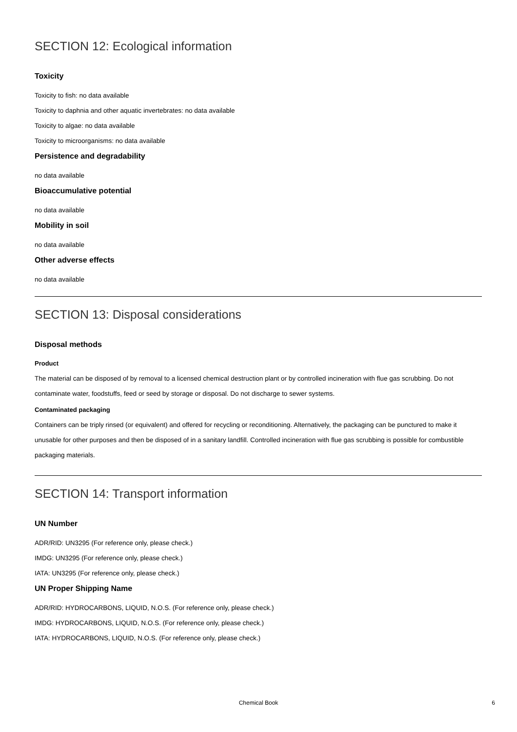SECTION 12: Ecological information
Toxicity
Toxicity to fish: no data available
Toxicity to daphnia and other aquatic invertebrates: no data available
Toxicity to algae: no data available
Toxicity to microorganisms: no data available
Persistence and degradability
no data available
Bioaccumulative potential
no data available
Mobility in soil
no data available
Other adverse effects
no data available
SECTION 13: Disposal considerations
Disposal methods
Product
The material can be disposed of by removal to a licensed chemical destruction plant or by controlled incineration with flue gas scrubbing. Do not contaminate water, foodstuffs, feed or seed by storage or disposal. Do not discharge to sewer systems.
Contaminated packaging
Containers can be triply rinsed (or equivalent) and offered for recycling or reconditioning. Alternatively, the packaging can be punctured to make it unusable for other purposes and then be disposed of in a sanitary landfill. Controlled incineration with flue gas scrubbing is possible for combustible packaging materials.
SECTION 14: Transport information
UN Number
ADR/RID: UN3295 (For reference only, please check.)
IMDG: UN3295 (For reference only, please check.)
IATA: UN3295 (For reference only, please check.)
UN Proper Shipping Name
ADR/RID: HYDROCARBONS, LIQUID, N.O.S. (For reference only, please check.)
IMDG: HYDROCARBONS, LIQUID, N.O.S. (For reference only, please check.)
IATA: HYDROCARBONS, LIQUID, N.O.S. (For reference only, please check.)
Chemical Book
6